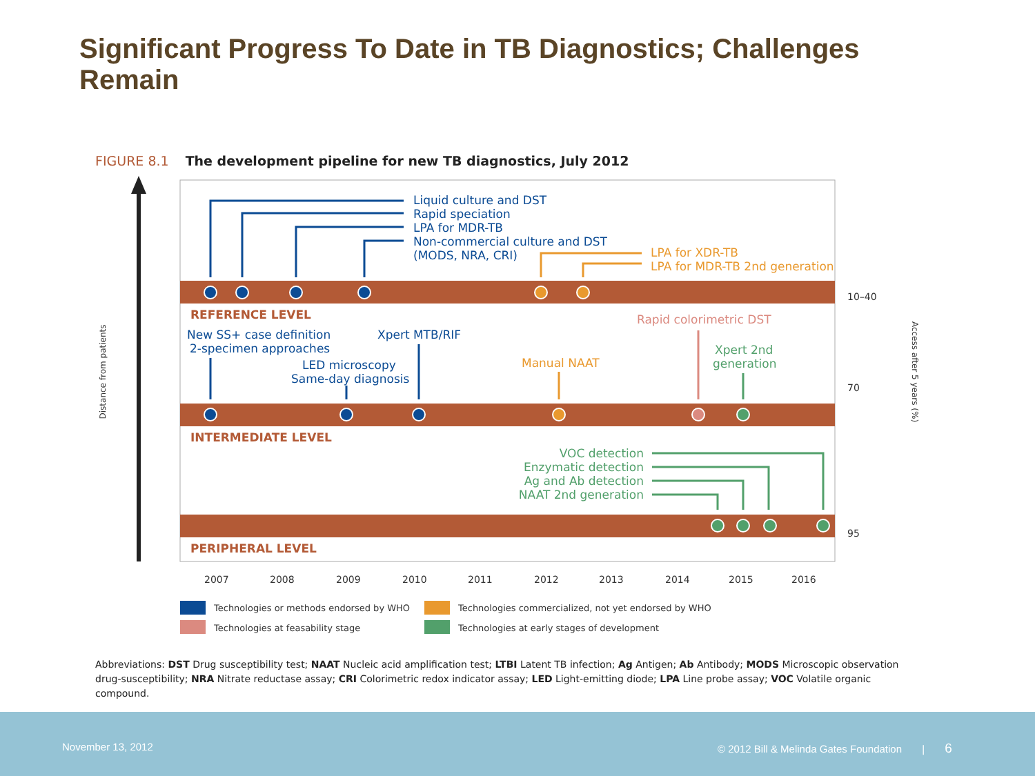Significant Progress To Date in TB Diagnostics; Challenges Remain
FIGURE 8.1 The development pipeline for new TB diagnostics, July 2012
Liquid culture and DST
Rapid speciation
LPA for MDR-TB
Non-commercial culture and DST
(MODS, NRA, CRI)
LPA for XDR-TB
LPA for MDR-TB 2nd generation
REFERENCE LEVEL
New SS+ case definition
2-specimen approaches
Xpert MTB/RIF
LED microscopy
Same-day diagnosis
Manual NAAT
Rapid colorimetric DST
Xpert 2nd
generation
INTERMEDIATE LEVEL
VOC detection
Enzymatic detection
Ag and Ab detection
NAAT 2nd generation
PERIPHERAL LEVEL
10–40
70
95
2007
2008
2009
2010
2011
2012
2013
2014
2015
2016
Distance from patients
Access after 5 years (%)
Technologies or methods endorsed by WHO
Technologies commercialized, not yet endorsed by WHO
Technologies at feasability stage
Technologies at early stages of development
Abbreviations: DST Drug susceptibility test; NAAT Nucleic acid amplification test; LTBI Latent TB infection; Ag Antigen; Ab Antibody; MODS Microscopic observation drug-susceptibility; NRA Nitrate reductase assay; CRI Colorimetric redox indicator assay; LED Light-emitting diode; LPA Line probe assay; VOC Volatile organic compound.
November 13, 2012 © 2012 Bill & Melinda Gates Foundation | 6